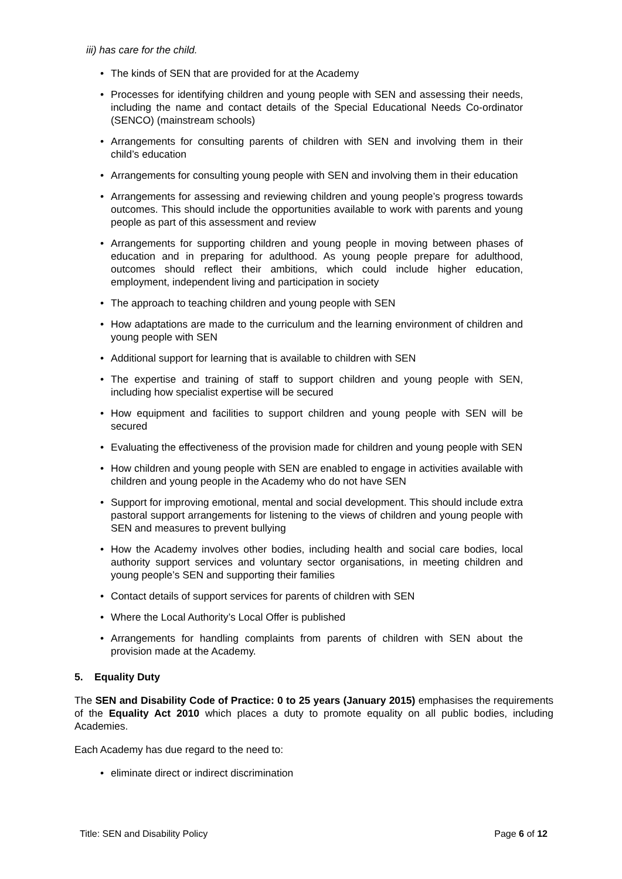iii) has care for the child.
The kinds of SEN that are provided for at the Academy
Processes for identifying children and young people with SEN and assessing their needs, including the name and contact details of the Special Educational Needs Co-ordinator (SENCO) (mainstream schools)
Arrangements for consulting parents of children with SEN and involving them in their child’s education
Arrangements for consulting young people with SEN and involving them in their education
Arrangements for assessing and reviewing children and young people’s progress towards outcomes. This should include the opportunities available to work with parents and young people as part of this assessment and review
Arrangements for supporting children and young people in moving between phases of education and in preparing for adulthood. As young people prepare for adulthood, outcomes should reflect their ambitions, which could include higher education, employment, independent living and participation in society
The approach to teaching children and young people with SEN
How adaptations are made to the curriculum and the learning environment of children and young people with SEN
Additional support for learning that is available to children with SEN
The expertise and training of staff to support children and young people with SEN, including how specialist expertise will be secured
How equipment and facilities to support children and young people with SEN will be secured
Evaluating the effectiveness of the provision made for children and young people with SEN
How children and young people with SEN are enabled to engage in activities available with children and young people in the Academy who do not have SEN
Support for improving emotional, mental and social development. This should include extra pastoral support arrangements for listening to the views of children and young people with SEN and measures to prevent bullying
How the Academy involves other bodies, including health and social care bodies, local authority support services and voluntary sector organisations, in meeting children and young people’s SEN and supporting their families
Contact details of support services for parents of children with SEN
Where the Local Authority’s Local Offer is published
Arrangements for handling complaints from parents of children with SEN about the provision made at the Academy.
5. Equality Duty
The SEN and Disability Code of Practice: 0 to 25 years (January 2015) emphasises the requirements of the Equality Act 2010 which places a duty to promote equality on all public bodies, including Academies.
Each Academy has due regard to the need to:
eliminate direct or indirect discrimination
Title: SEN and Disability Policy Page 6 of 12